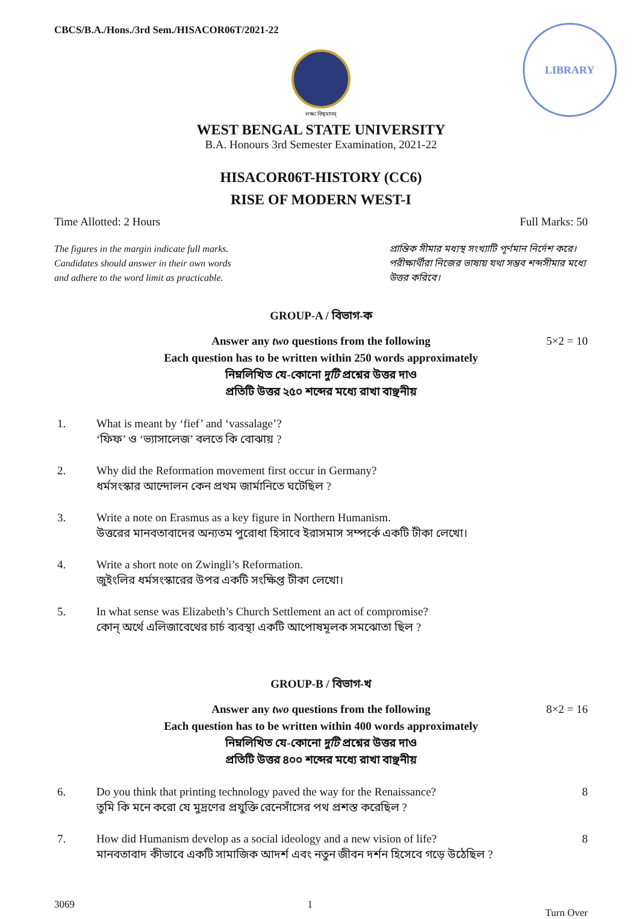LIBRARY
CBCS/B.A./Hons./3rd Sem./HISACOR06T/2021-22
লক্ষ্য বিশ্বমানম্
WEST BENGAL STATE UNIVERSITY
B.A. Honours 3rd Semester Examination, 2021-22
HISACOR06T-HISTORY (CC6)
RISE OF MODERN WEST-I
Time Allotted: 2 Hours Full Marks: 50
The figures in the margin indicate full marks.
Candidates should answer in their own words
and adhere to the word limit as practicable.
প্রান্তিক সীমার মধ্যস্থ সংখ্যাটি পূর্ণমান নির্দেশ করে।
পরীক্ষার্থীরা নিজের ভাষায় যথা সম্ভব শব্দসীমার মধ্যে উত্তর করিবে।
GROUP-A / বিভাগ-ক
5×2 = 10 Answer any two questions from the following
Each question has to be written within 250 words approximately
নিম্নলিখিত যে-কোনো দুটি প্রশ্নের উত্তর দাও
প্রতিটি উত্তর ২৫০ শব্দের মধ্যে রাখা বাঞ্ছনীয়
1. What is meant by ‘fief’ and ‘vassalage’?
‘ফিফ’ ও ‘ভ্যাসালেজ’ বলতে কি বোঝায় ?
2. Why did the Reformation movement first occur in Germany?
ধর্মসংস্কার আন্দোলন কেন প্রথম জার্মানিতে ঘটেছিল ?
3. Write a note on Erasmus as a key figure in Northern Humanism.
উত্তরের মানবতাবাদের অন্যতম পুরোধা হিসাবে ইরাসমাস সম্পর্কে একটি টীকা লেখো।
4. Write a short note on Zwingli’s Reformation.
জুইংলির ধর্মসংস্কারের উপর একটি সংক্ষিপ্ত টীকা লেখো।
5. In what sense was Elizabeth’s Church Settlement an act of compromise?
কোন্ অর্থে এলিজাবেথের চার্চ ব্যবস্থা একটি আপোষমূলক সমঝোতা ছিল ?
GROUP-B / বিভাগ-খ
8×2 = 16 Answer any two questions from the following
Each question has to be written within 400 words approximately
নিম্নলিখিত যে-কোনো দুটি প্রশ্নের উত্তর দাও
প্রতিটি উত্তর ৪০০ শব্দের মধ্যে রাখা বাঞ্ছনীয়
6. Do you think that printing technology paved the way for the Renaissance?
তুমি কি মনে করো যে মুদ্রণের প্রযুক্তি রেনেসাঁসের পথ প্রশস্ত করেছিল ? 8
7. How did Humanism develop as a social ideology and a new vision of life?
মানবতাবাদ কীভাবে একটি সামাজিক আদর্শ এবং নতুন জীবন দর্শন হিসেবে গড়ে উঠেছিল ? 8
3069 1 Turn Over